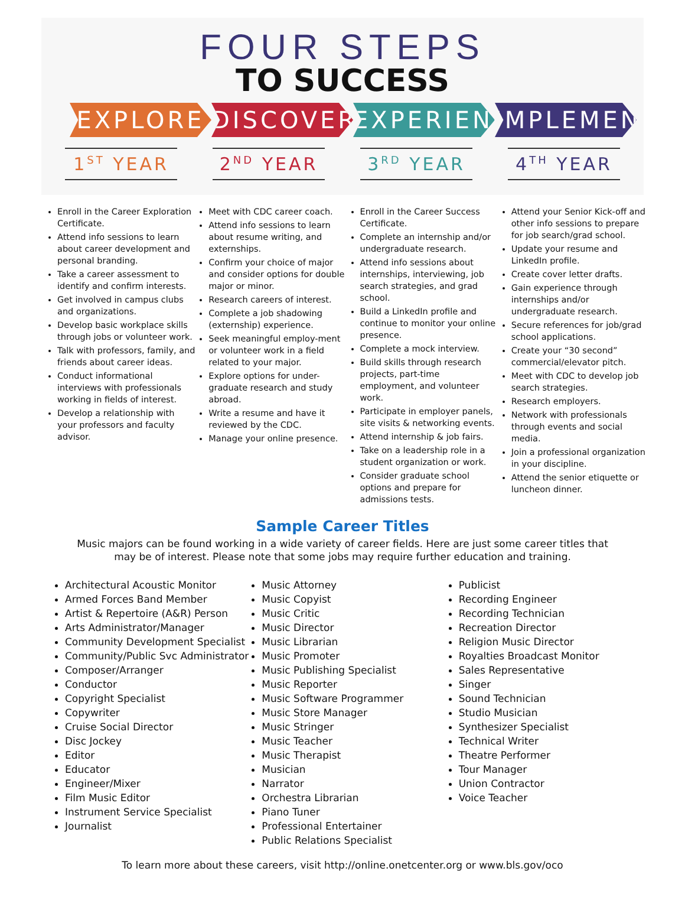FOUR STEPS
TO SUCCESS
EXPLORE DISCOVER EXPERIENCE
IMPLEMENT
1<sup>ST</sup> YEAR 2<sup>ND</sup> YEAR 3<sup>RD</sup> YEAR 4<sup>TH</sup> YEAR
Enroll in the Career Exploration Certificate.
Attend info sessions to learn about career development and personal branding.
Take a career assessment to identify and confirm interests.
Get involved in campus clubs and organizations.
Develop basic workplace skills through jobs or volunteer work.
Talk with professors, family, and friends about career ideas.
Conduct informational interviews with professionals working in fields of interest.
Develop a relationship with your professors and faculty advisor.
Meet with CDC career coach.
Attend info sessions to learn about resume writing, and externships.
Confirm your choice of major and consider options for double major or minor.
Research careers of interest.
Complete a job shadowing (externship) experience.
Seek meaningful employ-ment or volunteer work in a field related to your major.
Explore options for under-graduate research and study abroad.
Write a resume and have it reviewed by the CDC.
Manage your online presence.
Enroll in the Career Success Certificate.
Complete an internship and/or undergraduate research.
Attend info sessions about internships, interviewing, job search strategies, and grad school.
Build a LinkedIn profile and continue to monitor your online presence.
Complete a mock interview.
Build skills through research projects, part-time employment, and volunteer work.
Participate in employer panels, site visits & networking events.
Attend internship & job fairs.
Take on a leadership role in a student organization or work.
Consider graduate school options and prepare for admissions tests.
Attend your Senior Kick-off and other info sessions to prepare for job search/grad school.
Update your resume and LinkedIn profile.
Create cover letter drafts.
Gain experience through internships and/or undergraduate research.
Secure references for job/grad school applications.
Create your “30 second” commercial/elevator pitch.
Meet with CDC to develop job search strategies.
Research employers.
Network with professionals through events and social media.
Join a professional organization in your discipline.
Attend the senior etiquette or luncheon dinner.
Sample Career Titles
Music majors can be found working in a wide variety of career fields. Here are just some career titles that may be of interest. Please note that some jobs may require further education and training.
Architectural Acoustic Monitor
Armed Forces Band Member
Artist & Repertoire (A&R) Person
Arts Administrator/Manager
Community Development Specialist
Community/Public Svc Administrator
Composer/Arranger
Conductor
Copyright Specialist
Copywriter
Cruise Social Director
Disc Jockey
Editor
Educator
Engineer/Mixer
Film Music Editor
Instrument Service Specialist
Journalist
Music Attorney
Music Copyist
Music Critic
Music Director
Music Librarian
Music Promoter
Music Publishing Specialist
Music Reporter
Music Software Programmer
Music Store Manager
Music Stringer
Music Teacher
Music Therapist
Musician
Narrator
Orchestra Librarian
Piano Tuner
Professional Entertainer
Public Relations Specialist
Publicist
Recording Engineer
Recording Technician
Recreation Director
Religion Music Director
Royalties Broadcast Monitor
Sales Representative
Singer
Sound Technician
Studio Musician
Synthesizer Specialist
Technical Writer
Theatre Performer
Tour Manager
Union Contractor
Voice Teacher
To learn more about these careers, visit http://online.onetcenter.org or www.bls.gov/oco